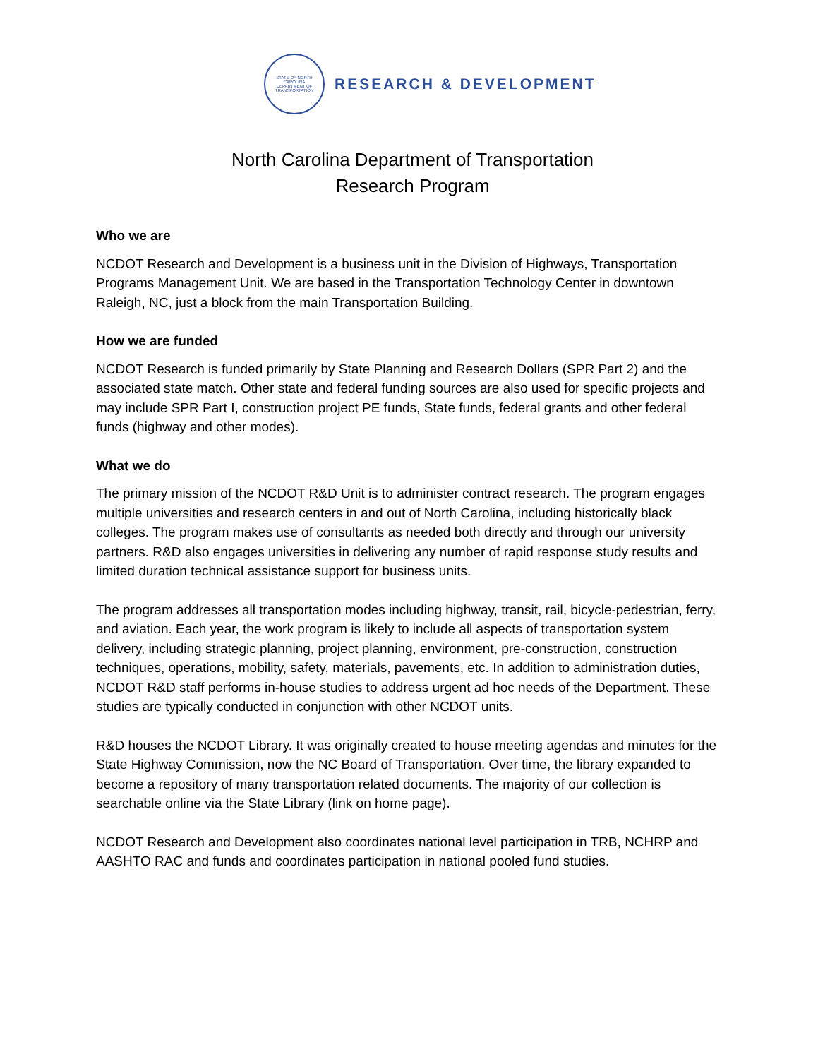STATE OF NORTH CAROLINA
DEPARTMENT OF TRANSPORTATION
RESEARCH & DEVELOPMENT
North Carolina Department of Transportation
Research Program
Who we are
NCDOT Research and Development is a business unit in the Division of Highways, Transportation Programs Management Unit. We are based in the Transportation Technology Center in downtown Raleigh, NC, just a block from the main Transportation Building.
How we are funded
NCDOT Research is funded primarily by State Planning and Research Dollars (SPR Part 2) and the associated state match. Other state and federal funding sources are also used for specific projects and may include SPR Part I, construction project PE funds, State funds, federal grants and other federal funds (highway and other modes).
What we do
The primary mission of the NCDOT R&D Unit is to administer contract research. The program engages multiple universities and research centers in and out of North Carolina, including historically black colleges. The program makes use of consultants as needed both directly and through our university partners. R&D also engages universities in delivering any number of rapid response study results and limited duration technical assistance support for business units.
The program addresses all transportation modes including highway, transit, rail, bicycle-pedestrian, ferry, and aviation. Each year, the work program is likely to include all aspects of transportation system delivery, including strategic planning, project planning, environment, pre-construction, construction techniques, operations, mobility, safety, materials, pavements, etc. In addition to administration duties, NCDOT R&D staff performs in-house studies to address urgent ad hoc needs of the Department. These studies are typically conducted in conjunction with other NCDOT units.
R&D houses the NCDOT Library. It was originally created to house meeting agendas and minutes for the State Highway Commission, now the NC Board of Transportation. Over time, the library expanded to become a repository of many transportation related documents. The majority of our collection is searchable online via the State Library (link on home page).
NCDOT Research and Development also coordinates national level participation in TRB, NCHRP and AASHTO RAC and funds and coordinates participation in national pooled fund studies.